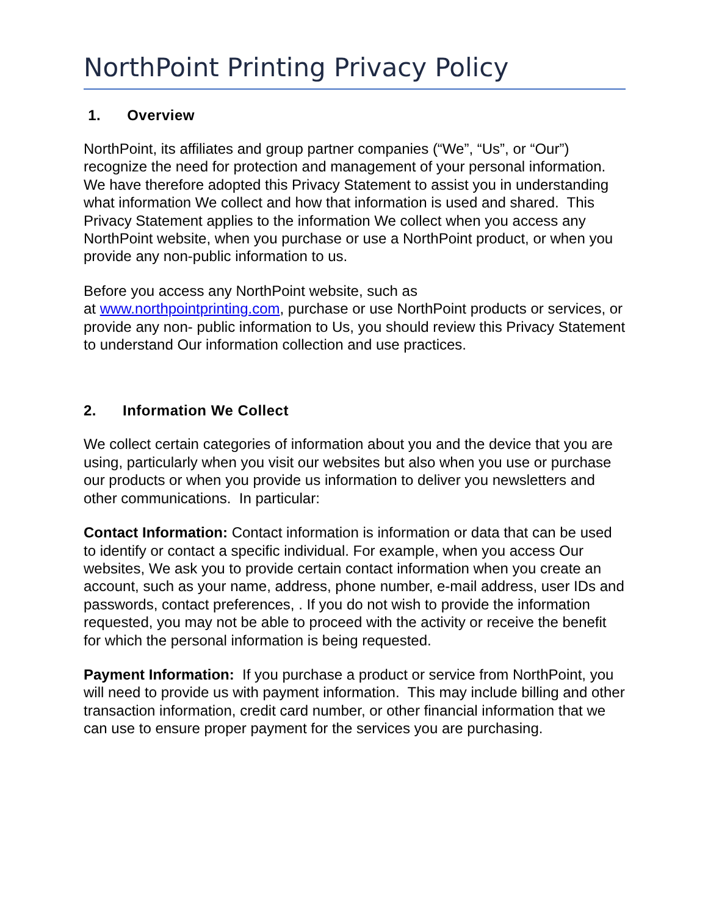NorthPoint Printing Privacy Policy
1. Overview
NorthPoint, its affiliates and group partner companies (“We”, “Us”, or “Our”) recognize the need for protection and management of your personal information. We have therefore adopted this Privacy Statement to assist you in understanding what information We collect and how that information is used and shared. This Privacy Statement applies to the information We collect when you access any NorthPoint website, when you purchase or use a NorthPoint product, or when you provide any non-public information to us.
Before you access any NorthPoint website, such as
at www.northpointprinting.com, purchase or use NorthPoint products or services, or provide any non- public information to Us, you should review this Privacy Statement to understand Our information collection and use practices.
2. Information We Collect
We collect certain categories of information about you and the device that you are using, particularly when you visit our websites but also when you use or purchase our products or when you provide us information to deliver you newsletters and other communications. In particular:
Contact Information: Contact information is information or data that can be used to identify or contact a specific individual. For example, when you access Our websites, We ask you to provide certain contact information when you create an account, such as your name, address, phone number, e-mail address, user IDs and passwords, contact preferences, . If you do not wish to provide the information requested, you may not be able to proceed with the activity or receive the benefit for which the personal information is being requested.
Payment Information: If you purchase a product or service from NorthPoint, you will need to provide us with payment information. This may include billing and other transaction information, credit card number, or other financial information that we can use to ensure proper payment for the services you are purchasing.